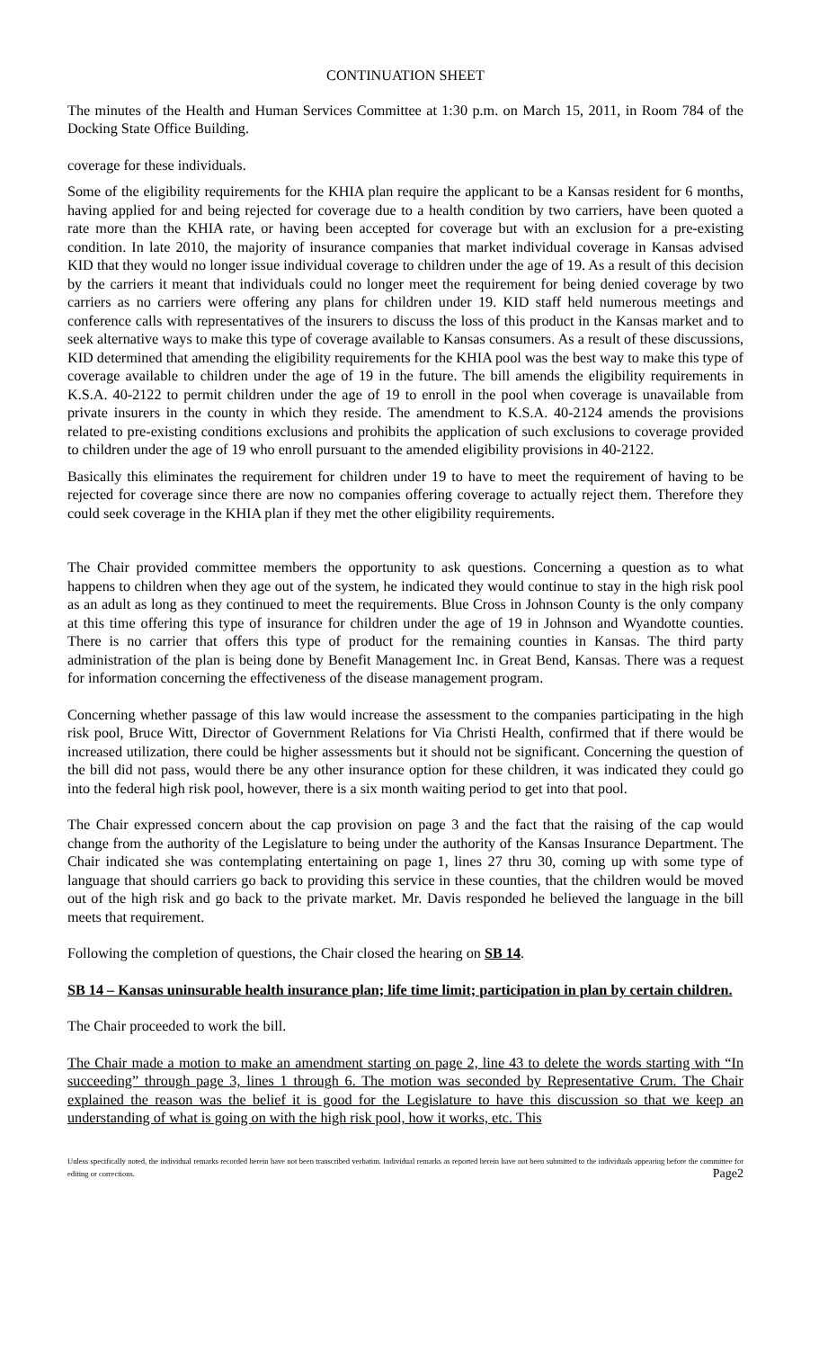CONTINUATION SHEET
The minutes of the Health and Human Services Committee at 1:30 p.m. on March 15, 2011, in Room 784 of the Docking State Office Building.
coverage for these individuals.
Some of the eligibility requirements for the KHIA plan require the applicant to be a Kansas resident for 6 months, having applied for and being rejected for coverage due to a health condition by two carriers, have been quoted a rate more than the KHIA rate, or having been accepted for coverage but with an exclusion for a pre-existing condition. In late 2010, the majority of insurance companies that market individual coverage in Kansas advised KID that they would no longer issue individual coverage to children under the age of 19. As a result of this decision by the carriers it meant that individuals could no longer meet the requirement for being denied coverage by two carriers as no carriers were offering any plans for children under 19. KID staff held numerous meetings and conference calls with representatives of the insurers to discuss the loss of this product in the Kansas market and to seek alternative ways to make this type of coverage available to Kansas consumers. As a result of these discussions, KID determined that amending the eligibility requirements for the KHIA pool was the best way to make this type of coverage available to children under the age of 19 in the future. The bill amends the eligibility requirements in K.S.A. 40-2122 to permit children under the age of 19 to enroll in the pool when coverage is unavailable from private insurers in the county in which they reside. The amendment to K.S.A. 40-2124 amends the provisions related to pre-existing conditions exclusions and prohibits the application of such exclusions to coverage provided to children under the age of 19 who enroll pursuant to the amended eligibility provisions in 40-2122.
Basically this eliminates the requirement for children under 19 to have to meet the requirement of having to be rejected for coverage since there are now no companies offering coverage to actually reject them. Therefore they could seek coverage in the KHIA plan if they met the other eligibility requirements.
The Chair provided committee members the opportunity to ask questions. Concerning a question as to what happens to children when they age out of the system, he indicated they would continue to stay in the high risk pool as an adult as long as they continued to meet the requirements. Blue Cross in Johnson County is the only company at this time offering this type of insurance for children under the age of 19 in Johnson and Wyandotte counties. There is no carrier that offers this type of product for the remaining counties in Kansas. The third party administration of the plan is being done by Benefit Management Inc. in Great Bend, Kansas. There was a request for information concerning the effectiveness of the disease management program.
Concerning whether passage of this law would increase the assessment to the companies participating in the high risk pool, Bruce Witt, Director of Government Relations for Via Christi Health, confirmed that if there would be increased utilization, there could be higher assessments but it should not be significant. Concerning the question of the bill did not pass, would there be any other insurance option for these children, it was indicated they could go into the federal high risk pool, however, there is a six month waiting period to get into that pool.
The Chair expressed concern about the cap provision on page 3 and the fact that the raising of the cap would change from the authority of the Legislature to being under the authority of the Kansas Insurance Department. The Chair indicated she was contemplating entertaining on page 1, lines 27 thru 30, coming up with some type of language that should carriers go back to providing this service in these counties, that the children would be moved out of the high risk and go back to the private market. Mr. Davis responded he believed the language in the bill meets that requirement.
Following the completion of questions, the Chair closed the hearing on SB 14.
SB 14 – Kansas uninsurable health insurance plan; life time limit; participation in plan by certain children.
The Chair proceeded to work the bill.
The Chair made a motion to make an amendment starting on page 2, line 43 to delete the words starting with “In succeeding” through page 3, lines 1 through 6. The motion was seconded by Representative Crum. The Chair explained the reason was the belief it is good for the Legislature to have this discussion so that we keep an understanding of what is going on with the high risk pool, how it works, etc. This
Unless specifically noted, the individual remarks recorded herein have not been transcribed verbatim. Individual remarks as reported herein have not been submitted to the individuals appearing before the committee for editing or corrections. Page2